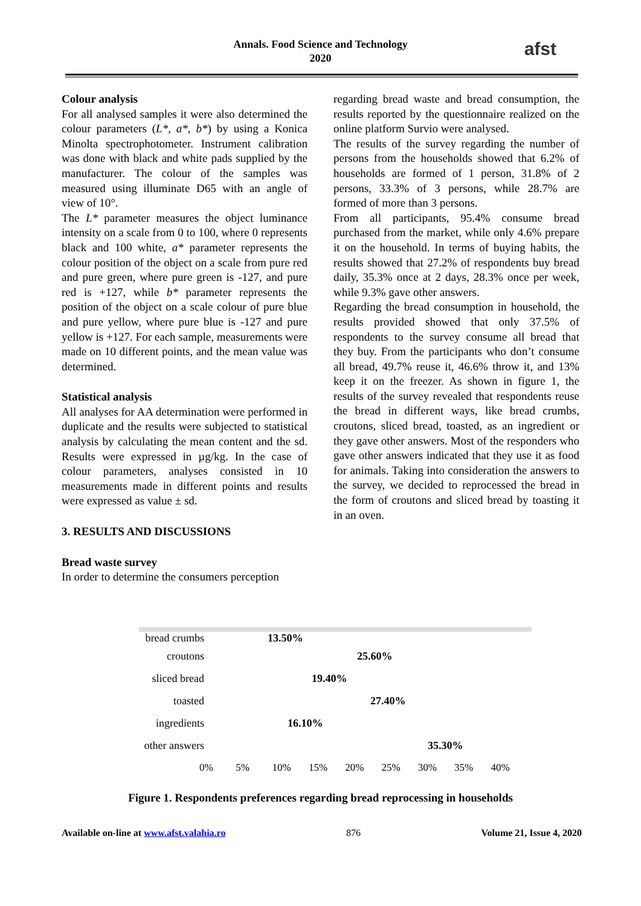afst
Annals. Food Science and Technology
2020
Colour analysis
For all analysed samples it were also determined the colour parameters (L*, a*, b*) by using a Konica Minolta spectrophotometer. Instrument calibration was done with black and white pads supplied by the manufacturer. The colour of the samples was measured using illuminate D65 with an angle of view of 10°.
The L* parameter measures the object luminance intensity on a scale from 0 to 100, where 0 represents black and 100 white, a* parameter represents the colour position of the object on a scale from pure red and pure green, where pure green is -127, and pure red is +127, while b* parameter represents the position of the object on a scale colour of pure blue and pure yellow, where pure blue is -127 and pure yellow is +127. For each sample, measurements were made on 10 different points, and the mean value was determined.
Statistical analysis
All analyses for AA determination were performed in duplicate and the results were subjected to statistical analysis by calculating the mean content and the sd. Results were expressed in µg/kg. In the case of colour parameters, analyses consisted in 10 measurements made in different points and results were expressed as value ± sd.
3. RESULTS AND DISCUSSIONS
Bread waste survey
In order to determine the consumers perception
regarding bread waste and bread consumption, the results reported by the questionnaire realized on the online platform Survio were analysed.
The results of the survey regarding the number of persons from the households showed that 6.2% of households are formed of 1 person, 31.8% of 2 persons, 33.3% of 3 persons, while 28.7% are formed of more than 3 persons.
From all participants, 95.4% consume bread purchased from the market, while only 4.6% prepare it on the household. In terms of buying habits, the results showed that 27.2% of respondents buy bread daily, 35.3% once at 2 days, 28.3% once per week, while 9.3% gave other answers.
Regarding the bread consumption in household, the results provided showed that only 37.5% of respondents to the survey consume all bread that they buy. From the participants who don’t consume all bread, 49.7% reuse it, 46.6% throw it, and 13% keep it on the freezer. As shown in figure 1, the results of the survey revealed that respondents reuse the bread in different ways, like bread crumbs, croutons, sliced bread, toasted, as an ingredient or they gave other answers. Most of the responders who gave other answers indicated that they use it as food for animals. Taking into consideration the answers to the survey, we decided to reprocessed the bread in the form of croutons and sliced bread by toasting it in an oven.
bread crumbs 13.50%
croutons 25.60%
sliced bread 19.40%
toasted 27.40%
ingredients 16.10%
other answers 35.30%
0% 5% 10% 15% 20% 25% 30% 35% 40%
Figure 1. Respondents preferences regarding bread reprocessing in households
Available on-line at www.afst.valahia.ro 876 Volume 21, Issue 4, 2020